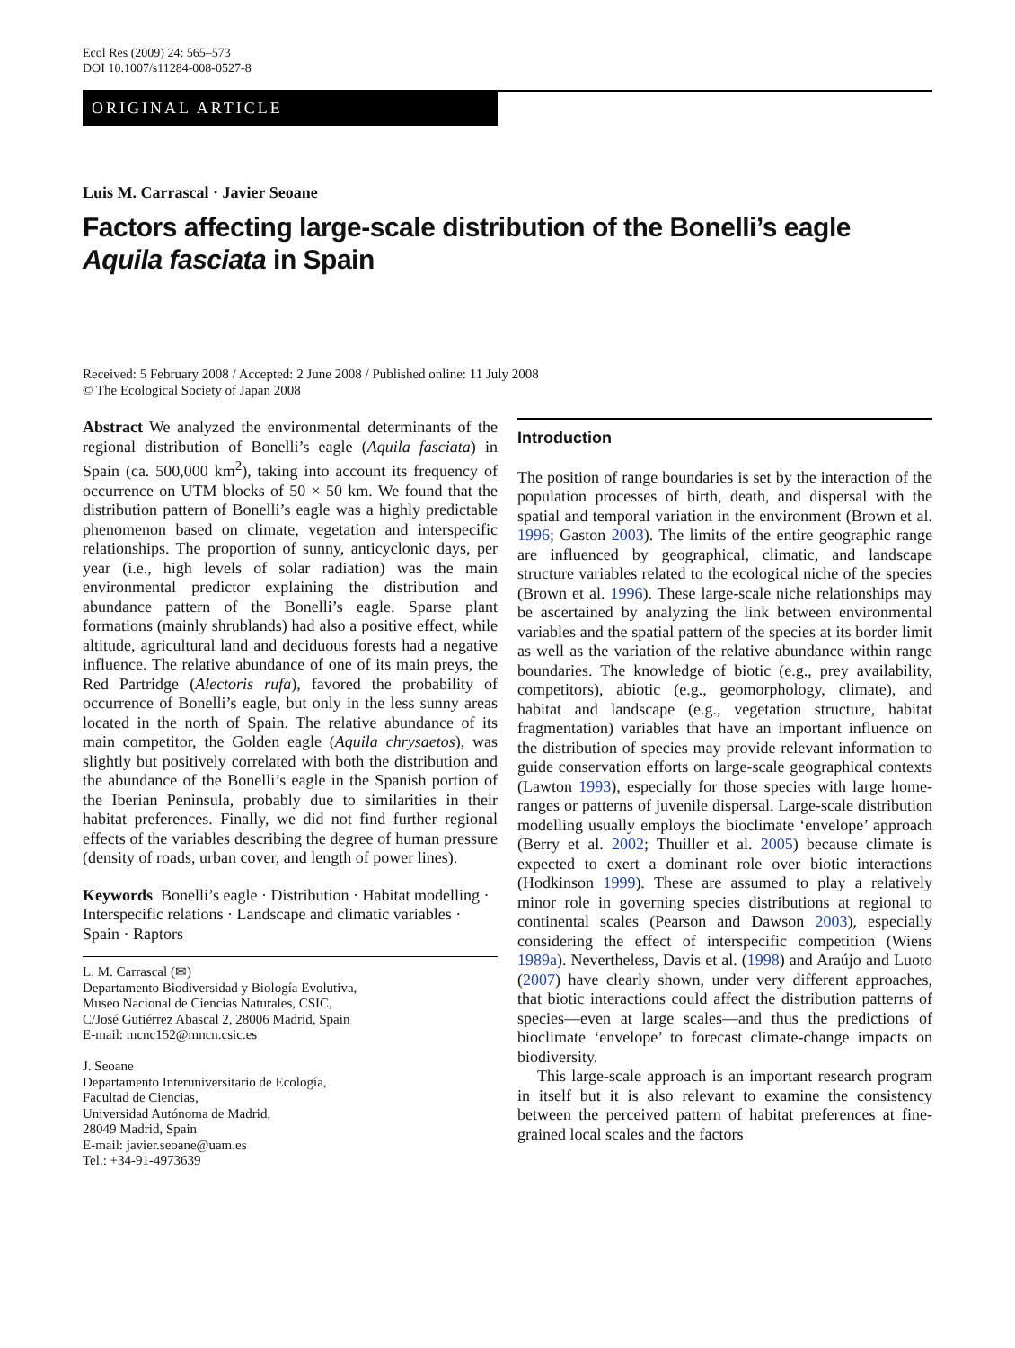Ecol Res (2009) 24: 565–573
DOI 10.1007/s11284-008-0527-8
ORIGINAL ARTICLE
Luis M. Carrascal · Javier Seoane
Factors affecting large-scale distribution of the Bonelli’s eagle Aquila fasciata in Spain
Received: 5 February 2008 / Accepted: 2 June 2008 / Published online: 11 July 2008
© The Ecological Society of Japan 2008
Abstract We analyzed the environmental determinants of the regional distribution of Bonelli’s eagle (Aquila fasciata) in Spain (ca. 500,000 km<sup>2</sup>), taking into account its frequency of occurrence on UTM blocks of 50 × 50 km. We found that the distribution pattern of Bonelli’s eagle was a highly predictable phenomenon based on climate, vegetation and interspecific relationships. The proportion of sunny, anticyclonic days, per year (i.e., high levels of solar radiation) was the main environmental predictor explaining the distribution and abundance pattern of the Bonelli’s eagle. Sparse plant formations (mainly shrublands) had also a positive effect, while altitude, agricultural land and deciduous forests had a negative influence. The relative abundance of one of its main preys, the Red Partridge (Alectoris rufa), favored the probability of occurrence of Bonelli’s eagle, but only in the less sunny areas located in the north of Spain. The relative abundance of its main competitor, the Golden eagle (Aquila chrysaetos), was slightly but positively correlated with both the distribution and the abundance of the Bonelli’s eagle in the Spanish portion of the Iberian Peninsula, probably due to similarities in their habitat preferences. Finally, we did not find further regional effects of the variables describing the degree of human pressure (density of roads, urban cover, and length of power lines).
Keywords Bonelli’s eagle · Distribution · Habitat modelling · Interspecific relations · Landscape and climatic variables · Spain · Raptors
L. M. Carrascal (✉)
Departamento Biodiversidad y Biología Evolutiva,
Museo Nacional de Ciencias Naturales, CSIC,
C/José Gutiérrez Abascal 2, 28006 Madrid, Spain
E-mail: mcnc152@mncn.csic.es
J. Seoane
Departamento Interuniversitario de Ecología,
Facultad de Ciencias,
Universidad Autónoma de Madrid,
28049 Madrid, Spain
E-mail: javier.seoane@uam.es
Tel.: +34-91-4973639
Introduction
The position of range boundaries is set by the interaction of the population processes of birth, death, and dispersal with the spatial and temporal variation in the environment (Brown et al. 1996; Gaston 2003). The limits of the entire geographic range are influenced by geographical, climatic, and landscape structure variables related to the ecological niche of the species (Brown et al. 1996). These large-scale niche relationships may be ascertained by analyzing the link between environmental variables and the spatial pattern of the species at its border limit as well as the variation of the relative abundance within range boundaries. The knowledge of biotic (e.g., prey availability, competitors), abiotic (e.g., geomorphology, climate), and habitat and landscape (e.g., vegetation structure, habitat fragmentation) variables that have an important influence on the distribution of species may provide relevant information to guide conservation efforts on large-scale geographical contexts (Lawton 1993), especially for those species with large home-ranges or patterns of juvenile dispersal. Large-scale distribution modelling usually employs the bioclimate ‘envelope’ approach (Berry et al. 2002; Thuiller et al. 2005) because climate is expected to exert a dominant role over biotic interactions (Hodkinson 1999). These are assumed to play a relatively minor role in governing species distributions at regional to continental scales (Pearson and Dawson 2003), especially considering the effect of interspecific competition (Wiens 1989a). Nevertheless, Davis et al. (1998) and Araújo and Luoto (2007) have clearly shown, under very different approaches, that biotic interactions could affect the distribution patterns of species—even at large scales—and thus the predictions of bioclimate ‘envelope’ to forecast climate-change impacts on biodiversity.
This large-scale approach is an important research program in itself but it is also relevant to examine the consistency between the perceived pattern of habitat preferences at fine-grained local scales and the factors